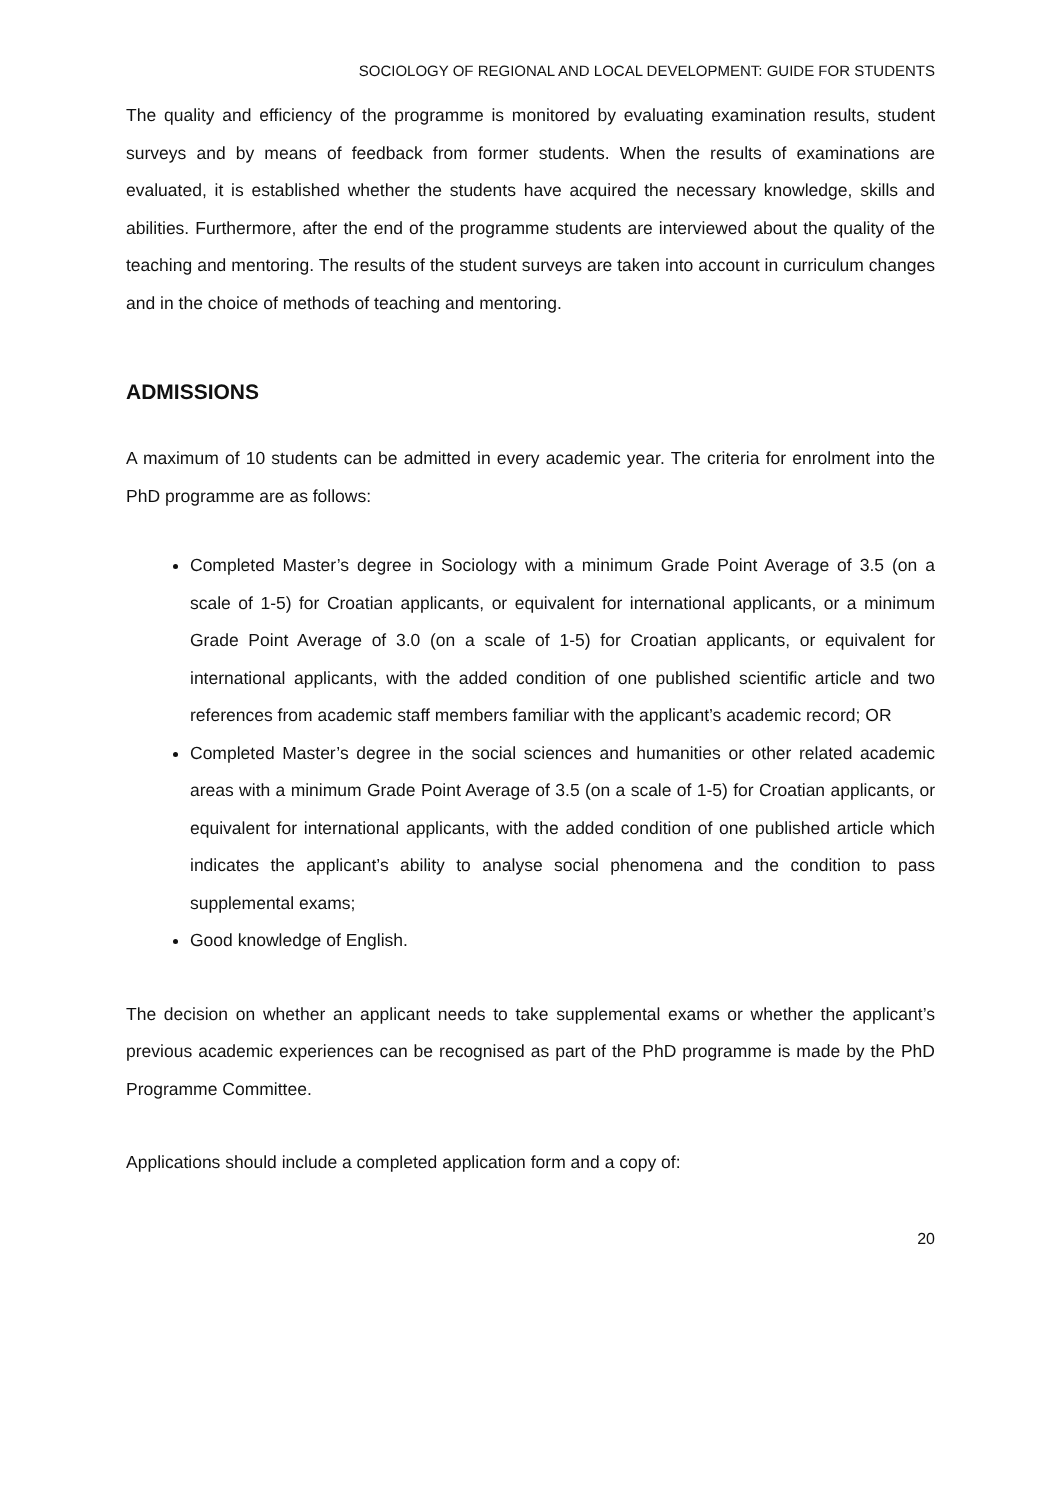SOCIOLOGY OF REGIONAL AND LOCAL DEVELOPMENT: GUIDE FOR STUDENTS
The quality and efficiency of the programme is monitored by evaluating examination results, student surveys and by means of feedback from former students. When the results of examinations are evaluated, it is established whether the students have acquired the necessary knowledge, skills and abilities. Furthermore, after the end of the programme students are interviewed about the quality of the teaching and mentoring. The results of the student surveys are taken into account in curriculum changes and in the choice of methods of teaching and mentoring.
ADMISSIONS
A maximum of 10 students can be admitted in every academic year. The criteria for enrolment into the PhD programme are as follows:
Completed Master’s degree in Sociology with a minimum Grade Point Average of 3.5 (on a scale of 1-5) for Croatian applicants, or equivalent for international applicants, or a minimum Grade Point Average of 3.0 (on a scale of 1-5) for Croatian applicants, or equivalent for international applicants, with the added condition of one published scientific article and two references from academic staff members familiar with the applicant’s academic record; OR
Completed Master’s degree in the social sciences and humanities or other related academic areas with a minimum Grade Point Average of 3.5 (on a scale of 1-5) for Croatian applicants, or equivalent for international applicants, with the added condition of one published article which indicates the applicant’s ability to analyse social phenomena and the condition to pass supplemental exams;
Good knowledge of English.
The decision on whether an applicant needs to take supplemental exams or whether the applicant’s previous academic experiences can be recognised as part of the PhD programme is made by the PhD Programme Committee.
Applications should include a completed application form and a copy of:
20